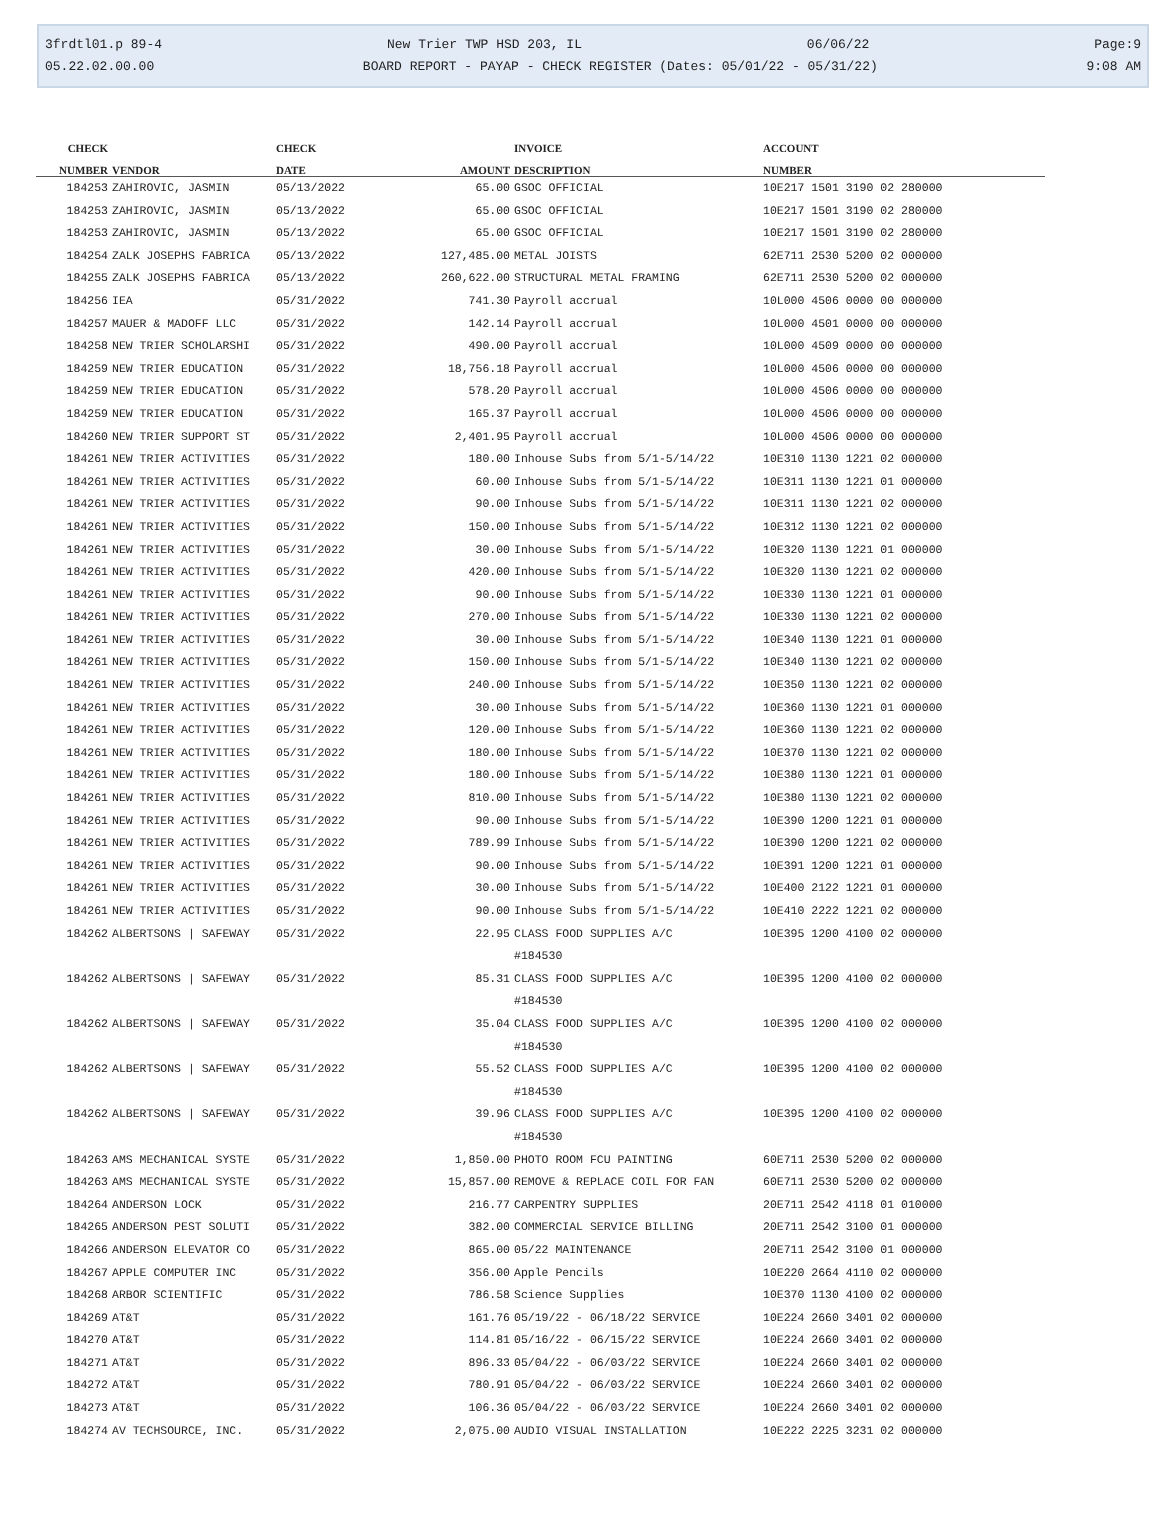3frdtl01.p 89-4 New Trier TWP HSD 203, IL 06/06/22 Page:9
05.22.02.00.00 BOARD REPORT - PAYAP - CHECK REGISTER (Dates: 05/01/22 - 05/31/22) 9:08 AM
| CHECK | | CHECK | | INVOICE | ACCOUNT |
| --- | --- | --- | --- | --- | --- |
| NUMBER | VENDOR | DATE | AMOUNT | DESCRIPTION | NUMBER |
| 184253 | ZAHIROVIC, JASMIN | 05/13/2022 | 65.00 | GSOC OFFICIAL | 10E217 1501 3190 02 280000 |
| 184253 | ZAHIROVIC, JASMIN | 05/13/2022 | 65.00 | GSOC OFFICIAL | 10E217 1501 3190 02 280000 |
| 184253 | ZAHIROVIC, JASMIN | 05/13/2022 | 65.00 | GSOC OFFICIAL | 10E217 1501 3190 02 280000 |
| 184254 | ZALK JOSEPHS FABRICA | 05/13/2022 | 127,485.00 | METAL JOISTS | 62E711 2530 5200 02 000000 |
| 184255 | ZALK JOSEPHS FABRICA | 05/13/2022 | 260,622.00 | STRUCTURAL METAL FRAMING | 62E711 2530 5200 02 000000 |
| 184256 | IEA | 05/31/2022 | 741.30 | Payroll accrual | 10L000 4506 0000 00 000000 |
| 184257 | MAUER & MADOFF LLC | 05/31/2022 | 142.14 | Payroll accrual | 10L000 4501 0000 00 000000 |
| 184258 | NEW TRIER SCHOLARSHI | 05/31/2022 | 490.00 | Payroll accrual | 10L000 4509 0000 00 000000 |
| 184259 | NEW TRIER EDUCATION | 05/31/2022 | 18,756.18 | Payroll accrual | 10L000 4506 0000 00 000000 |
| 184259 | NEW TRIER EDUCATION | 05/31/2022 | 578.20 | Payroll accrual | 10L000 4506 0000 00 000000 |
| 184259 | NEW TRIER EDUCATION | 05/31/2022 | 165.37 | Payroll accrual | 10L000 4506 0000 00 000000 |
| 184260 | NEW TRIER SUPPORT ST | 05/31/2022 | 2,401.95 | Payroll accrual | 10L000 4506 0000 00 000000 |
| 184261 | NEW TRIER ACTIVITIES | 05/31/2022 | 180.00 | Inhouse Subs from 5/1-5/14/22 | 10E310 1130 1221 02 000000 |
| 184261 | NEW TRIER ACTIVITIES | 05/31/2022 | 60.00 | Inhouse Subs from 5/1-5/14/22 | 10E311 1130 1221 01 000000 |
| 184261 | NEW TRIER ACTIVITIES | 05/31/2022 | 90.00 | Inhouse Subs from 5/1-5/14/22 | 10E311 1130 1221 02 000000 |
| 184261 | NEW TRIER ACTIVITIES | 05/31/2022 | 150.00 | Inhouse Subs from 5/1-5/14/22 | 10E312 1130 1221 02 000000 |
| 184261 | NEW TRIER ACTIVITIES | 05/31/2022 | 30.00 | Inhouse Subs from 5/1-5/14/22 | 10E320 1130 1221 01 000000 |
| 184261 | NEW TRIER ACTIVITIES | 05/31/2022 | 420.00 | Inhouse Subs from 5/1-5/14/22 | 10E320 1130 1221 02 000000 |
| 184261 | NEW TRIER ACTIVITIES | 05/31/2022 | 90.00 | Inhouse Subs from 5/1-5/14/22 | 10E330 1130 1221 01 000000 |
| 184261 | NEW TRIER ACTIVITIES | 05/31/2022 | 270.00 | Inhouse Subs from 5/1-5/14/22 | 10E330 1130 1221 02 000000 |
| 184261 | NEW TRIER ACTIVITIES | 05/31/2022 | 30.00 | Inhouse Subs from 5/1-5/14/22 | 10E340 1130 1221 01 000000 |
| 184261 | NEW TRIER ACTIVITIES | 05/31/2022 | 150.00 | Inhouse Subs from 5/1-5/14/22 | 10E340 1130 1221 02 000000 |
| 184261 | NEW TRIER ACTIVITIES | 05/31/2022 | 240.00 | Inhouse Subs from 5/1-5/14/22 | 10E350 1130 1221 02 000000 |
| 184261 | NEW TRIER ACTIVITIES | 05/31/2022 | 30.00 | Inhouse Subs from 5/1-5/14/22 | 10E360 1130 1221 01 000000 |
| 184261 | NEW TRIER ACTIVITIES | 05/31/2022 | 120.00 | Inhouse Subs from 5/1-5/14/22 | 10E360 1130 1221 02 000000 |
| 184261 | NEW TRIER ACTIVITIES | 05/31/2022 | 180.00 | Inhouse Subs from 5/1-5/14/22 | 10E370 1130 1221 02 000000 |
| 184261 | NEW TRIER ACTIVITIES | 05/31/2022 | 180.00 | Inhouse Subs from 5/1-5/14/22 | 10E380 1130 1221 01 000000 |
| 184261 | NEW TRIER ACTIVITIES | 05/31/2022 | 810.00 | Inhouse Subs from 5/1-5/14/22 | 10E380 1130 1221 02 000000 |
| 184261 | NEW TRIER ACTIVITIES | 05/31/2022 | 90.00 | Inhouse Subs from 5/1-5/14/22 | 10E390 1200 1221 01 000000 |
| 184261 | NEW TRIER ACTIVITIES | 05/31/2022 | 789.99 | Inhouse Subs from 5/1-5/14/22 | 10E390 1200 1221 02 000000 |
| 184261 | NEW TRIER ACTIVITIES | 05/31/2022 | 90.00 | Inhouse Subs from 5/1-5/14/22 | 10E391 1200 1221 01 000000 |
| 184261 | NEW TRIER ACTIVITIES | 05/31/2022 | 30.00 | Inhouse Subs from 5/1-5/14/22 | 10E400 2122 1221 01 000000 |
| 184261 | NEW TRIER ACTIVITIES | 05/31/2022 | 90.00 | Inhouse Subs from 5/1-5/14/22 | 10E410 2222 1221 02 000000 |
| 184262 | ALBERTSONS / SAFEWAY | 05/31/2022 | 22.95 | CLASS FOOD SUPPLIES A/C #184530 | 10E395 1200 4100 02 000000 |
| 184262 | ALBERTSONS / SAFEWAY | 05/31/2022 | 85.31 | CLASS FOOD SUPPLIES A/C #184530 | 10E395 1200 4100 02 000000 |
| 184262 | ALBERTSONS / SAFEWAY | 05/31/2022 | 35.04 | CLASS FOOD SUPPLIES A/C #184530 | 10E395 1200 4100 02 000000 |
| 184262 | ALBERTSONS / SAFEWAY | 05/31/2022 | 55.52 | CLASS FOOD SUPPLIES A/C #184530 | 10E395 1200 4100 02 000000 |
| 184262 | ALBERTSONS / SAFEWAY | 05/31/2022 | 39.96 | CLASS FOOD SUPPLIES A/C #184530 | 10E395 1200 4100 02 000000 |
| 184263 | AMS MECHANICAL SYSTE | 05/31/2022 | 1,850.00 | PHOTO ROOM FCU PAINTING | 60E711 2530 5200 02 000000 |
| 184263 | AMS MECHANICAL SYSTE | 05/31/2022 | 15,857.00 | REMOVE & REPLACE COIL FOR FAN | 60E711 2530 5200 02 000000 |
| 184264 | ANDERSON LOCK | 05/31/2022 | 216.77 | CARPENTRY SUPPLIES | 20E711 2542 4118 01 010000 |
| 184265 | ANDERSON PEST SOLUTI | 05/31/2022 | 382.00 | COMMERCIAL SERVICE BILLING | 20E711 2542 3100 01 000000 |
| 184266 | ANDERSON ELEVATOR CO | 05/31/2022 | 865.00 | 05/22 MAINTENANCE | 20E711 2542 3100 01 000000 |
| 184267 | APPLE COMPUTER INC | 05/31/2022 | 356.00 | Apple Pencils | 10E220 2664 4110 02 000000 |
| 184268 | ARBOR SCIENTIFIC | 05/31/2022 | 786.58 | Science Supplies | 10E370 1130 4100 02 000000 |
| 184269 | AT&T | 05/31/2022 | 161.76 | 05/19/22 - 06/18/22 SERVICE | 10E224 2660 3401 02 000000 |
| 184270 | AT&T | 05/31/2022 | 114.81 | 05/16/22 - 06/15/22 SERVICE | 10E224 2660 3401 02 000000 |
| 184271 | AT&T | 05/31/2022 | 896.33 | 05/04/22 - 06/03/22 SERVICE | 10E224 2660 3401 02 000000 |
| 184272 | AT&T | 05/31/2022 | 780.91 | 05/04/22 - 06/03/22 SERVICE | 10E224 2660 3401 02 000000 |
| 184273 | AT&T | 05/31/2022 | 106.36 | 05/04/22 - 06/03/22 SERVICE | 10E224 2660 3401 02 000000 |
| 184274 | AV TECHSOURCE, INC. | 05/31/2022 | 2,075.00 | AUDIO VISUAL INSTALLATION | 10E222 2225 3231 02 000000 |